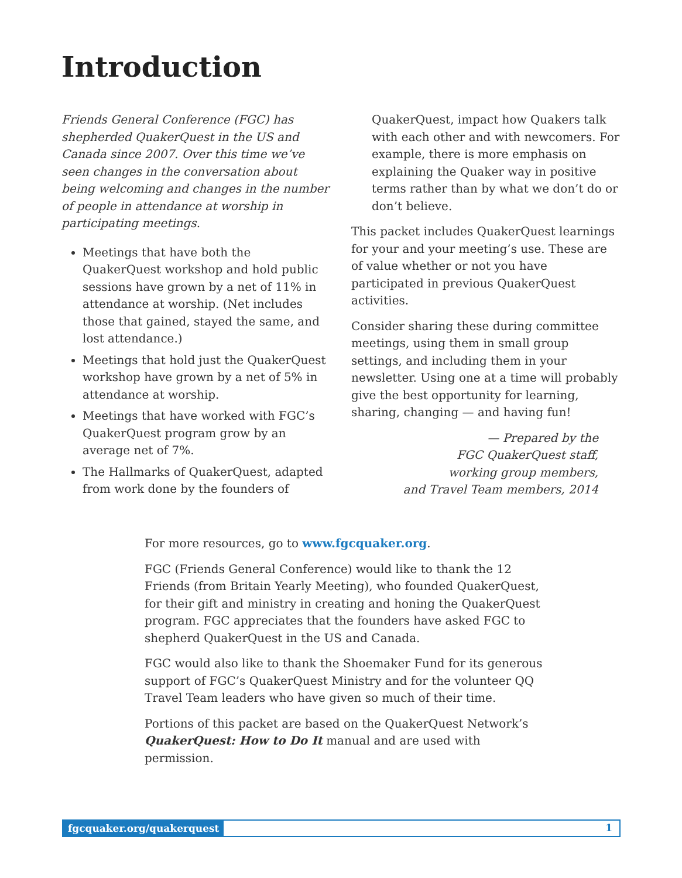Introduction
Friends General Conference (FGC) has shepherded QuakerQuest in the US and Canada since 2007. Over this time we’ve seen changes in the conversation about being welcoming and changes in the number of people in attendance at worship in participating meetings.
Meetings that have both the QuakerQuest workshop and hold public sessions have grown by a net of 11% in attendance at worship. (Net includes those that gained, stayed the same, and lost attendance.)
Meetings that hold just the QuakerQuest workshop have grown by a net of 5% in attendance at worship.
Meetings that have worked with FGC’s QuakerQuest program grow by an average net of 7%.
The Hallmarks of QuakerQuest, adapted from work done by the founders of
QuakerQuest, impact how Quakers talk with each other and with newcomers. For example, there is more emphasis on explaining the Quaker way in positive terms rather than by what we don’t do or don’t believe.
This packet includes QuakerQuest learnings for your and your meeting’s use. These are of value whether or not you have participated in previous QuakerQuest activities.
Consider sharing these during committee meetings, using them in small group settings, and including them in your newsletter. Using one at a time will probably give the best opportunity for learning, sharing, changing — and having fun!
— Prepared by the
FGC QuakerQuest staff,
working group members,
and Travel Team members, 2014
For more resources, go to www.fgcquaker.org.
FGC (Friends General Conference) would like to thank the 12 Friends (from Britain Yearly Meeting), who founded QuakerQuest, for their gift and ministry in creating and honing the QuakerQuest program. FGC appreciates that the founders have asked FGC to shepherd QuakerQuest in the US and Canada.
FGC would also like to thank the Shoemaker Fund for its generous support of FGC’s QuakerQuest Ministry and for the volunteer QQ Travel Team leaders who have given so much of their time.
Portions of this packet are based on the QuakerQuest Network’s QuakerQuest: How to Do It manual and are used with permission.
fgcquaker.org/quakerquest 1